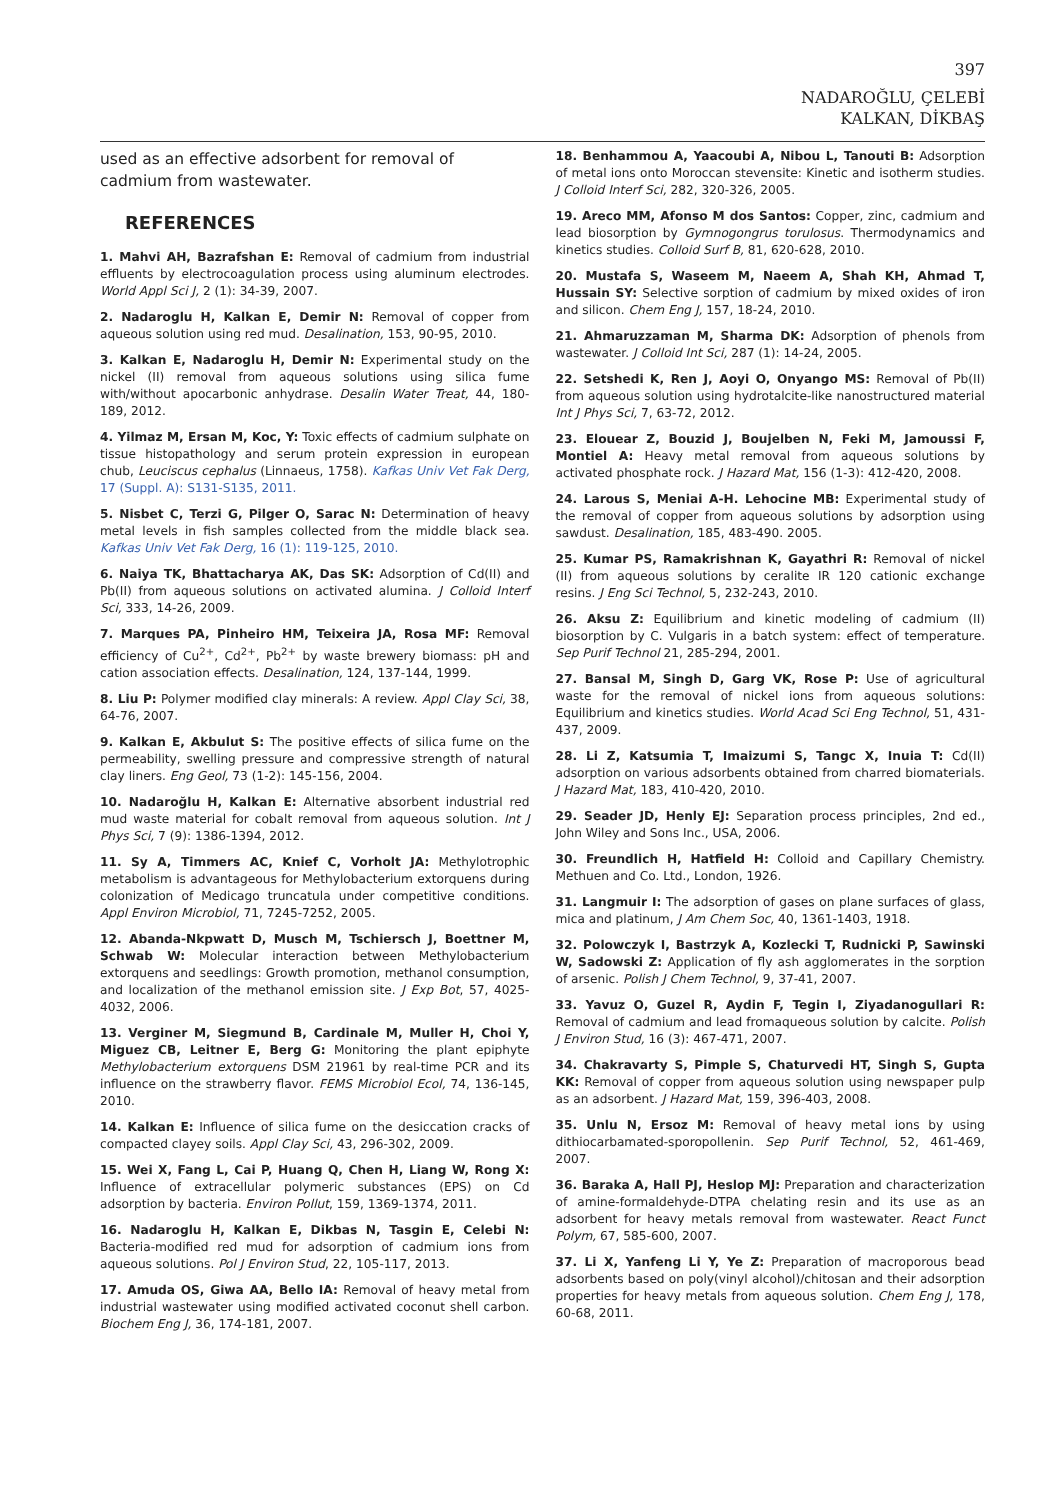397
NADAROĞLU, ÇELEBİ
KALKAN, DİKBAŞ
used as an effective adsorbent for removal of cadmium from wastewater.
REFERENCES
1. Mahvi AH, Bazrafshan E: Removal of cadmium from industrial effluents by electrocoagulation process using aluminum electrodes. World Appl Sci J, 2 (1): 34-39, 2007.
2. Nadaroglu H, Kalkan E, Demir N: Removal of copper from aqueous solution using red mud. Desalination, 153, 90-95, 2010.
3. Kalkan E, Nadaroglu H, Demir N: Experimental study on the nickel (II) removal from aqueous solutions using silica fume with/without apocarbonic anhydrase. Desalin Water Treat, 44, 180-189, 2012.
4. Yilmaz M, Ersan M, Koc, Y: Toxic effects of cadmium sulphate on tissue histopathology and serum protein expression in european chub, Leuciscus cephalus (Linnaeus, 1758). Kafkas Univ Vet Fak Derg, 17 (Suppl. A): S131-S135, 2011.
5. Nisbet C, Terzi G, Pilger O, Sarac N: Determination of heavy metal levels in fish samples collected from the middle black sea. Kafkas Univ Vet Fak Derg, 16 (1): 119-125, 2010.
6. Naiya TK, Bhattacharya AK, Das SK: Adsorption of Cd(II) and Pb(II) from aqueous solutions on activated alumina. J Colloid Interf Sci, 333, 14-26, 2009.
7. Marques PA, Pinheiro HM, Teixeira JA, Rosa MF: Removal efficiency of Cu<sup>2+</sup>, Cd<sup>2+</sup>, Pb<sup>2+</sup> by waste brewery biomass: pH and cation association effects. Desalination, 124, 137-144, 1999.
8. Liu P: Polymer modified clay minerals: A review. Appl Clay Sci, 38, 64-76, 2007.
9. Kalkan E, Akbulut S: The positive effects of silica fume on the permeability, swelling pressure and compressive strength of natural clay liners. Eng Geol, 73 (1-2): 145-156, 2004.
10. Nadaroğlu H, Kalkan E: Alternative absorbent industrial red mud waste material for cobalt removal from aqueous solution. Int J Phys Sci, 7 (9): 1386-1394, 2012.
11. Sy A, Timmers AC, Knief C, Vorholt JA: Methylotrophic metabolism is advantageous for Methylobacterium extorquens during colonization of Medicago truncatula under competitive conditions. Appl Environ Microbiol, 71, 7245-7252, 2005.
12. Abanda-Nkpwatt D, Musch M, Tschiersch J, Boettner M, Schwab W: Molecular interaction between Methylobacterium extorquens and seedlings: Growth promotion, methanol consumption, and localization of the methanol emission site. J Exp Bot, 57, 4025-4032, 2006.
13. Verginer M, Siegmund B, Cardinale M, Muller H, Choi Y, Miguez CB, Leitner E, Berg G: Monitoring the plant epiphyte Methylobacterium extorquens DSM 21961 by real-time PCR and its influence on the strawberry flavor. FEMS Microbiol Ecol, 74, 136-145, 2010.
14. Kalkan E: Influence of silica fume on the desiccation cracks of compacted clayey soils. Appl Clay Sci, 43, 296-302, 2009.
15. Wei X, Fang L, Cai P, Huang Q, Chen H, Liang W, Rong X: Influence of extracellular polymeric substances (EPS) on Cd adsorption by bacteria. Environ Pollut, 159, 1369-1374, 2011.
16. Nadaroglu H, Kalkan E, Dikbas N, Tasgin E, Celebi N: Bacteria-modified red mud for adsorption of cadmium ions from aqueous solutions. Pol J Environ Stud, 22, 105-117, 2013.
17. Amuda OS, Giwa AA, Bello IA: Removal of heavy metal from industrial wastewater using modified activated coconut shell carbon. Biochem Eng J, 36, 174-181, 2007.
18. Benhammou A, Yaacoubi A, Nibou L, Tanouti B: Adsorption of metal ions onto Moroccan stevensite: Kinetic and isotherm studies. J Colloid Interf Sci, 282, 320-326, 2005.
19. Areco MM, Afonso M dos Santos: Copper, zinc, cadmium and lead biosorption by Gymnogongrus torulosus. Thermodynamics and kinetics studies. Colloid Surf B, 81, 620-628, 2010.
20. Mustafa S, Waseem M, Naeem A, Shah KH, Ahmad T, Hussain SY: Selective sorption of cadmium by mixed oxides of iron and silicon. Chem Eng J, 157, 18-24, 2010.
21. Ahmaruzzaman M, Sharma DK: Adsorption of phenols from wastewater. J Colloid Int Sci, 287 (1): 14-24, 2005.
22. Setshedi K, Ren J, Aoyi O, Onyango MS: Removal of Pb(II) from aqueous solution using hydrotalcite-like nanostructured material Int J Phys Sci, 7, 63-72, 2012.
23. Elouear Z, Bouzid J, Boujelben N, Feki M, Jamoussi F, Montiel A: Heavy metal removal from aqueous solutions by activated phosphate rock. J Hazard Mat, 156 (1-3): 412-420, 2008.
24. Larous S, Meniai A-H. Lehocine MB: Experimental study of the removal of copper from aqueous solutions by adsorption using sawdust. Desalination, 185, 483-490. 2005.
25. Kumar PS, Ramakrishnan K, Gayathri R: Removal of nickel (II) from aqueous solutions by ceralite IR 120 cationic exchange resins. J Eng Sci Technol, 5, 232-243, 2010.
26. Aksu Z: Equilibrium and kinetic modeling of cadmium (II) biosorption by C. Vulgaris in a batch system: effect of temperature. Sep Purif Technol 21, 285-294, 2001.
27. Bansal M, Singh D, Garg VK, Rose P: Use of agricultural waste for the removal of nickel ions from aqueous solutions: Equilibrium and kinetics studies. World Acad Sci Eng Technol, 51, 431-437, 2009.
28. Li Z, Katsumia T, Imaizumi S, Tangc X, Inuia T: Cd(II) adsorption on various adsorbents obtained from charred biomaterials. J Hazard Mat, 183, 410-420, 2010.
29. Seader JD, Henly EJ: Separation process principles, 2nd ed., John Wiley and Sons Inc., USA, 2006.
30. Freundlich H, Hatfield H: Colloid and Capillary Chemistry. Methuen and Co. Ltd., London, 1926.
31. Langmuir I: The adsorption of gases on plane surfaces of glass, mica and platinum, J Am Chem Soc, 40, 1361-1403, 1918.
32. Polowczyk I, Bastrzyk A, Kozlecki T, Rudnicki P, Sawinski W, Sadowski Z: Application of fly ash agglomerates in the sorption of arsenic. Polish J Chem Technol, 9, 37-41, 2007.
33. Yavuz O, Guzel R, Aydin F, Tegin I, Ziyadanogullari R: Removal of cadmium and lead fromaqueous solution by calcite. Polish J Environ Stud, 16 (3): 467-471, 2007.
34. Chakravarty S, Pimple S, Chaturvedi HT, Singh S, Gupta KK: Removal of copper from aqueous solution using newspaper pulp as an adsorbent. J Hazard Mat, 159, 396-403, 2008.
35. Unlu N, Ersoz M: Removal of heavy metal ions by using dithiocarbamated-sporopollenin. Sep Purif Technol, 52, 461-469, 2007.
36. Baraka A, Hall PJ, Heslop MJ: Preparation and characterization of amine-formaldehyde-DTPA chelating resin and its use as an adsorbent for heavy metals removal from wastewater. React Funct Polym, 67, 585-600, 2007.
37. Li X, Yanfeng Li Y, Ye Z: Preparation of macroporous bead adsorbents based on poly(vinyl alcohol)/chitosan and their adsorption properties for heavy metals from aqueous solution. Chem Eng J, 178, 60-68, 2011.